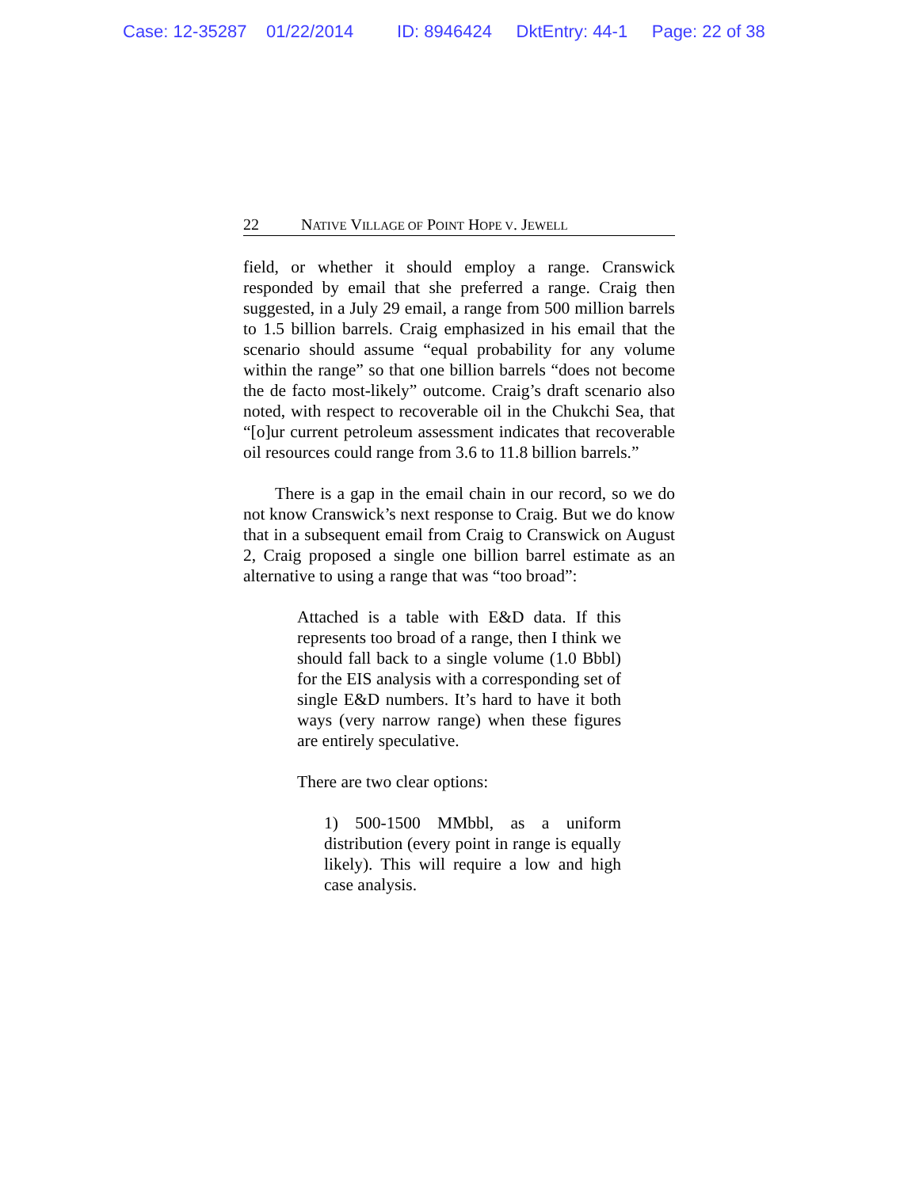Case: 12-35287 01/22/2014 ID: 8946424 DktEntry: 44-1 Page: 22 of 38
22 NATIVE VILLAGE OF POINT HOPE V. JEWELL
field, or whether it should employ a range. Cranswick responded by email that she preferred a range. Craig then suggested, in a July 29 email, a range from 500 million barrels to 1.5 billion barrels. Craig emphasized in his email that the scenario should assume “equal probability for any volume within the range” so that one billion barrels “does not become the de facto most-likely” outcome. Craig’s draft scenario also noted, with respect to recoverable oil in the Chukchi Sea, that “[o]ur current petroleum assessment indicates that recoverable oil resources could range from 3.6 to 11.8 billion barrels.”
There is a gap in the email chain in our record, so we do not know Cranswick’s next response to Craig. But we do know that in a subsequent email from Craig to Cranswick on August 2, Craig proposed a single one billion barrel estimate as an alternative to using a range that was “too broad”:
Attached is a table with E&D data. If this represents too broad of a range, then I think we should fall back to a single volume (1.0 Bbbl) for the EIS analysis with a corresponding set of single E&D numbers. It’s hard to have it both ways (very narrow range) when these figures are entirely speculative.
There are two clear options:
1) 500-1500 MMbbl, as a uniform distribution (every point in range is equally likely). This will require a low and high case analysis.